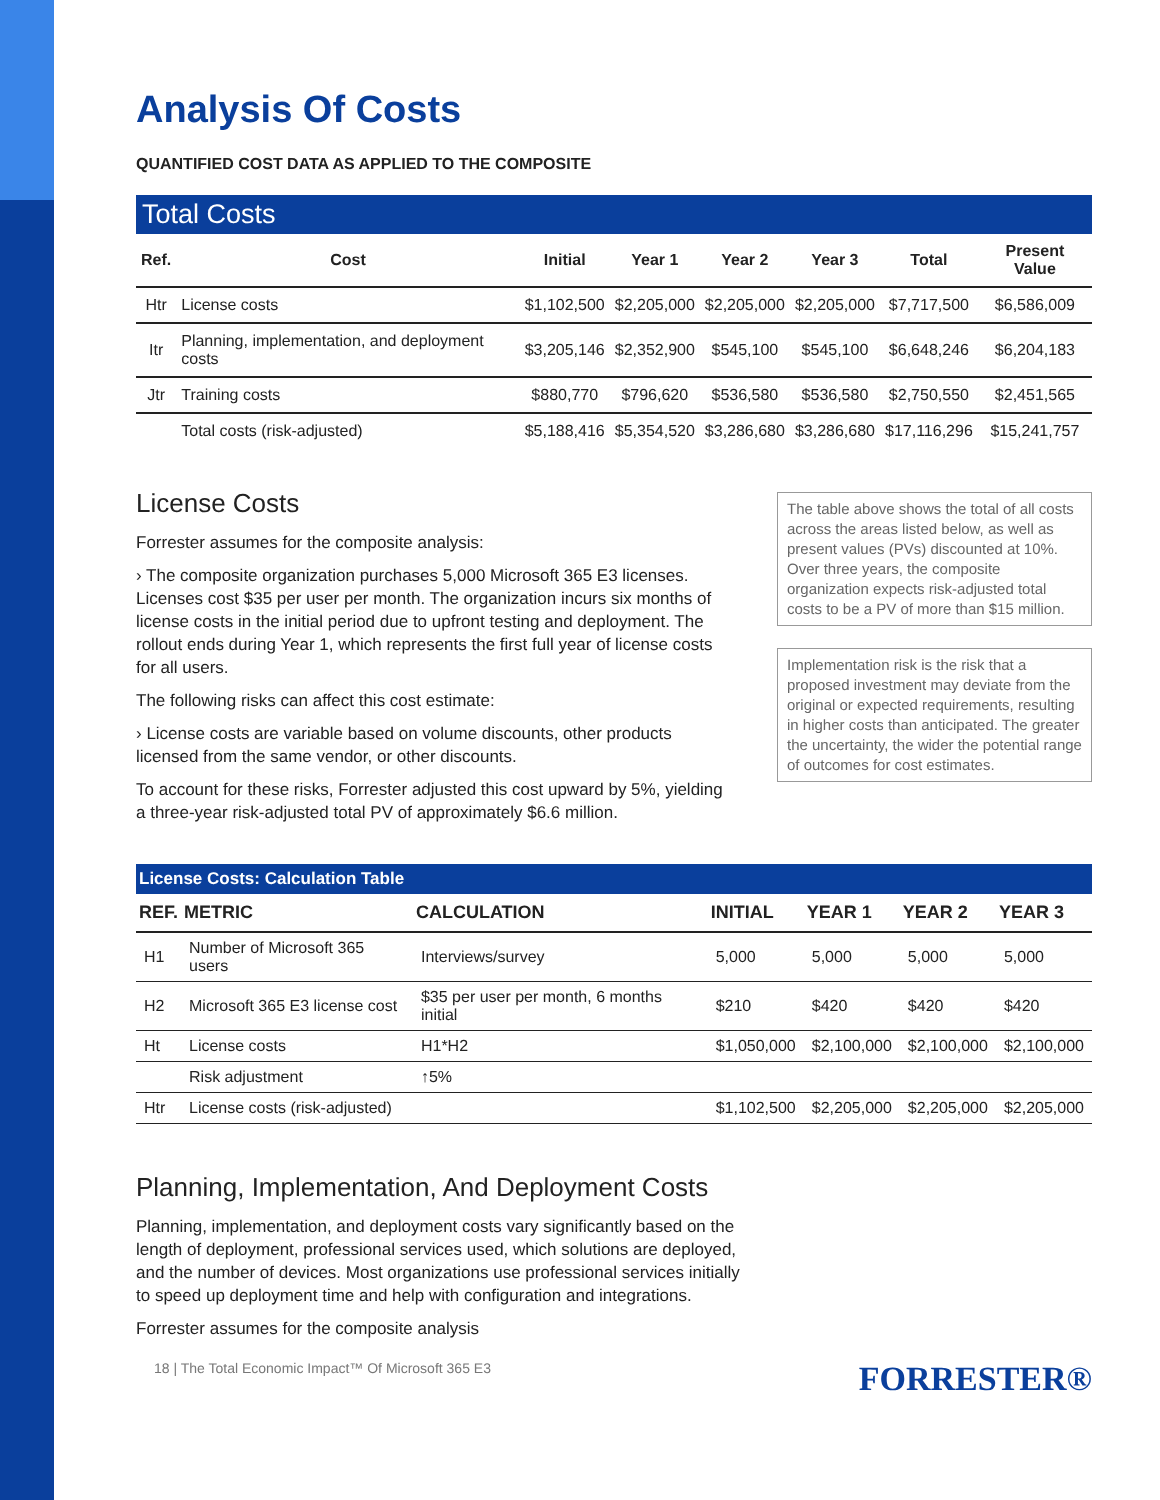Analysis Of Costs
QUANTIFIED COST DATA AS APPLIED TO THE COMPOSITE
Total Costs
| Ref. | Cost | Initial | Year 1 | Year 2 | Year 3 | Total | Present Value |
| --- | --- | --- | --- | --- | --- | --- | --- |
| Htr | License costs | $1,102,500 | $2,205,000 | $2,205,000 | $2,205,000 | $7,717,500 | $6,586,009 |
| Itr | Planning, implementation, and deployment costs | $3,205,146 | $2,352,900 | $545,100 | $545,100 | $6,648,246 | $6,204,183 |
| Jtr | Training costs | $880,770 | $796,620 | $536,580 | $536,580 | $2,750,550 | $2,451,565 |
| | Total costs (risk-adjusted) | $5,188,416 | $5,354,520 | $3,286,680 | $3,286,680 | $17,116,296 | $15,241,757 |
License Costs
Forrester assumes for the composite analysis:
› The composite organization purchases 5,000 Microsoft 365 E3 licenses. Licenses cost $35 per user per month. The organization incurs six months of license costs in the initial period due to upfront testing and deployment. The rollout ends during Year 1, which represents the first full year of license costs for all users.
The following risks can affect this cost estimate:
› License costs are variable based on volume discounts, other products licensed from the same vendor, or other discounts.
To account for these risks, Forrester adjusted this cost upward by 5%, yielding a three-year risk-adjusted total PV of approximately $6.6 million.
The table above shows the total of all costs across the areas listed below, as well as present values (PVs) discounted at 10%. Over three years, the composite organization expects risk-adjusted total costs to be a PV of more than $15 million.
Implementation risk is the risk that a proposed investment may deviate from the original or expected requirements, resulting in higher costs than anticipated. The greater the uncertainty, the wider the potential range of outcomes for cost estimates.
License Costs: Calculation Table
| REF. | METRIC | CALCULATION | INITIAL | YEAR 1 | YEAR 2 | YEAR 3 |
| --- | --- | --- | --- | --- | --- | --- |
| H1 | Number of Microsoft 365 users | Interviews/survey | 5,000 | 5,000 | 5,000 | 5,000 |
| H2 | Microsoft 365 E3 license cost | $35 per user per month, 6 months initial | $210 | $420 | $420 | $420 |
| Ht | License costs | H1*H2 | $1,050,000 | $2,100,000 | $2,100,000 | $2,100,000 |
| | Risk adjustment | ↑5% | | | | |
| Htr | License costs (risk-adjusted) | | $1,102,500 | $2,205,000 | $2,205,000 | $2,205,000 |
Planning, Implementation, And Deployment Costs
Planning, implementation, and deployment costs vary significantly based on the length of deployment, professional services used, which solutions are deployed, and the number of devices. Most organizations use professional services initially to speed up deployment time and help with configuration and integrations.
Forrester assumes for the composite analysis
18 | The Total Economic Impact™ Of Microsoft 365 E3 FORRESTER®